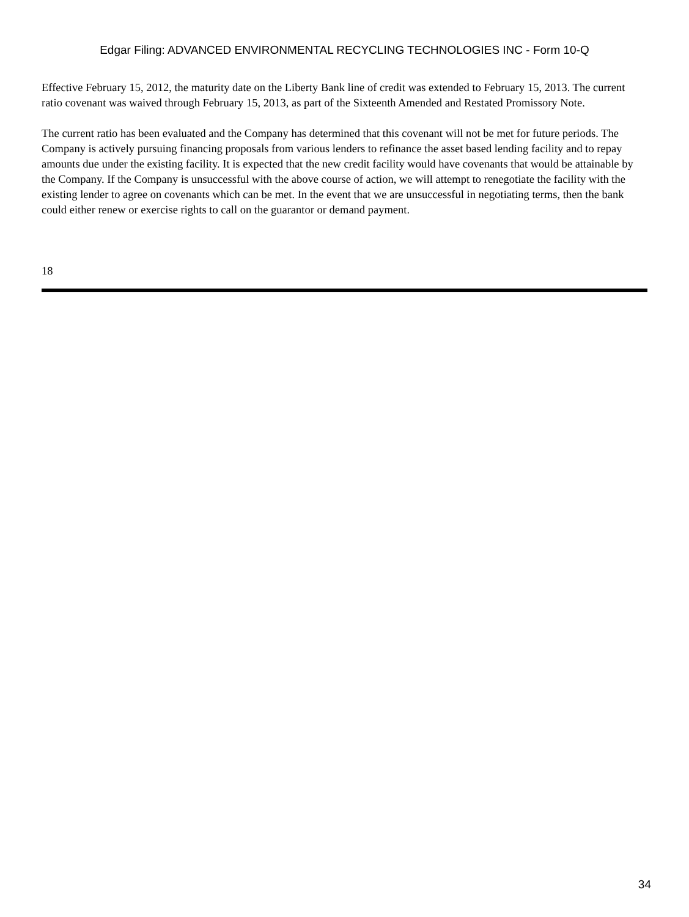Edgar Filing: ADVANCED ENVIRONMENTAL RECYCLING TECHNOLOGIES INC - Form 10-Q
Effective February 15, 2012, the maturity date on the Liberty Bank line of credit was extended to February 15, 2013. The current ratio covenant was waived through February 15, 2013, as part of the Sixteenth Amended and Restated Promissory Note.
The current ratio has been evaluated and the Company has determined that this covenant will not be met for future periods. The Company is actively pursuing financing proposals from various lenders to refinance the asset based lending facility and to repay amounts due under the existing facility. It is expected that the new credit facility would have covenants that would be attainable by the Company. If the Company is unsuccessful with the above course of action, we will attempt to renegotiate the facility with the existing lender to agree on covenants which can be met. In the event that we are unsuccessful in negotiating terms, then the bank could either renew or exercise rights to call on the guarantor or demand payment.
18
34